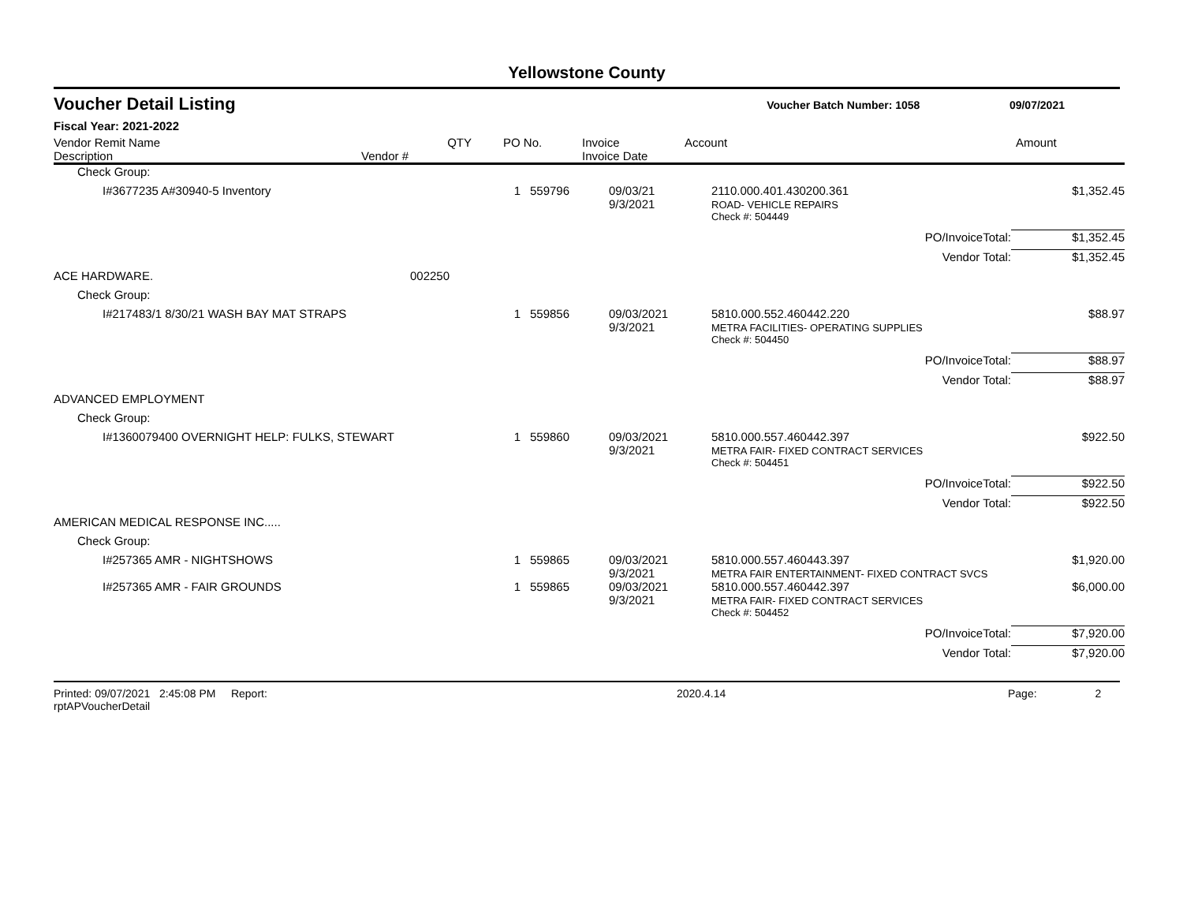Yellowstone County
Voucher Detail Listing Voucher Batch Number: 1058 09/07/2021
Fiscal Year: 2021-2022
| Vendor Remit Name Description | Vendor # | QTY | PO No. | Invoice Invoice Date | Account | Amount |
| --- | --- | --- | --- | --- | --- | --- |
| Check Group: | | | | | | |
| I#3677235 A#30940-5 Inventory | | 1 | 559796 | 09/03/21 9/3/2021 | 2110.000.401.430200.361 ROAD- VEHICLE REPAIRS | $1,352.45 |
| | | | | | Check #: 504449 | |
| | | | | | PO/InvoiceTotal: | $1,352.45 |
| | | | | | Vendor Total: | $1,352.45 |
| ACE HARDWARE. | 002250 | | | | | |
| Check Group: | | | | | | |
| I#217483/1 8/30/21 WASH BAY MAT STRAPS | | 1 | 559856 | 09/03/2021 9/3/2021 | 5810.000.552.460442.220 METRA FACILITIES- OPERATING SUPPLIES | $88.97 |
| | | | | | Check #: 504450 | |
| | | | | | PO/InvoiceTotal: | $88.97 |
| | | | | | Vendor Total: | $88.97 |
| ADVANCED EMPLOYMENT | | | | | | |
| Check Group: | | | | | | |
| I#1360079400 OVERNIGHT HELP: FULKS, STEWART | | 1 | 559860 | 09/03/2021 9/3/2021 | 5810.000.557.460442.397 METRA FAIR- FIXED CONTRACT SERVICES | $922.50 |
| | | | | | Check #: 504451 | |
| | | | | | PO/InvoiceTotal: | $922.50 |
| | | | | | Vendor Total: | $922.50 |
| AMERICAN MEDICAL RESPONSE INC..... | | | | | | |
| Check Group: | | | | | | |
| I#257365 AMR - NIGHTSHOWS | | 1 | 559865 | 09/03/2021 9/3/2021 | 5810.000.557.460443.397 METRA FAIR ENTERTAINMENT- FIXED CONTRACT SVCS | $1,920.00 |
| I#257365 AMR - FAIR GROUNDS | | 1 | 559865 | 09/03/2021 9/3/2021 | 5810.000.557.460442.397 METRA FAIR- FIXED CONTRACT SERVICES | $6,000.00 |
| | | | | | Check #: 504452 | |
| | | | | | PO/InvoiceTotal: | $7,920.00 |
| | | | | | Vendor Total: | $7,920.00 |
Printed: 09/07/2021 2:45:08 PM Report: rptAPVoucherDetail 2020.4.14 Page: 2